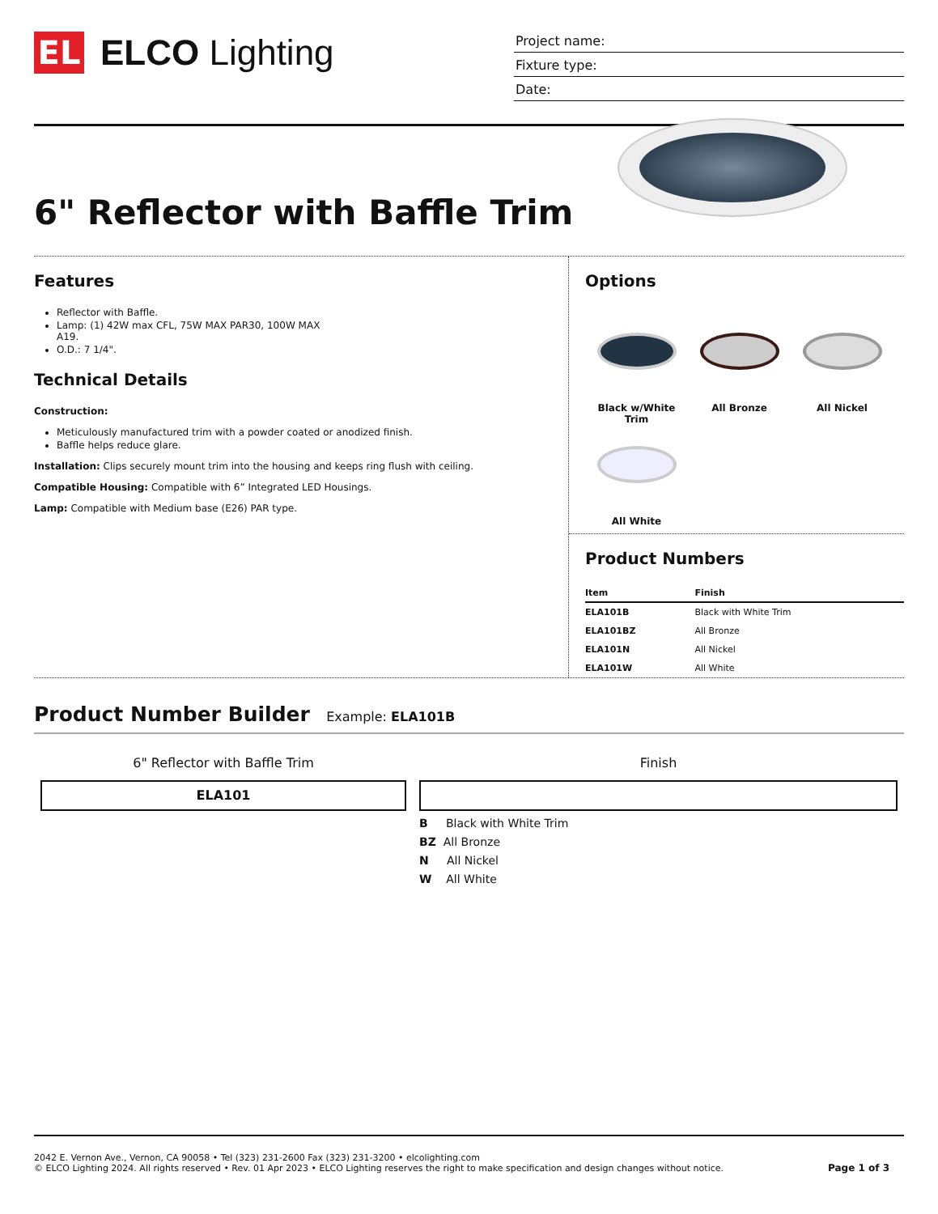EL
ELCO Lighting
Project name:
Fixture type:
Date:
6" Reflector with Baffle Trim
Features
Reflector with Baffle.
Lamp: (1) 42W max CFL, 75W MAX PAR30, 100W MAX
A19.
O.D.: 7 1/4".
Technical Details
Construction:
Meticulously manufactured trim with a powder coated or anodized finish.
Baffle helps reduce glare.
Installation: Clips securely mount trim into the housing and keeps ring flush with ceiling.
Compatible Housing: Compatible with 6” Integrated LED Housings.
Lamp: Compatible with Medium base (E26) PAR type.
Options
Black w/White Trim
All Bronze
All Nickel
All White
Product Numbers
| Item | Finish |
| --- | --- |
| ELA101B | Black with White Trim |
| ELA101BZ | All Bronze |
| ELA101N | All Nickel |
| ELA101W | All White |
Product Number Builder Example: ELA101B
6" Reflector with Baffle Trim
ELA101
Finish
B Black with White Trim
BZ All Bronze
N All Nickel
W All White
2042 E. Vernon Ave., Vernon, CA 90058 • Tel (323) 231-2600 Fax (323) 231-3200 • elcolighting.com
© ELCO Lighting 2024. All rights reserved • Rev. 01 Apr 2023 • ELCO Lighting reserves the right to make specification and design changes without notice.
Page 1 of 3